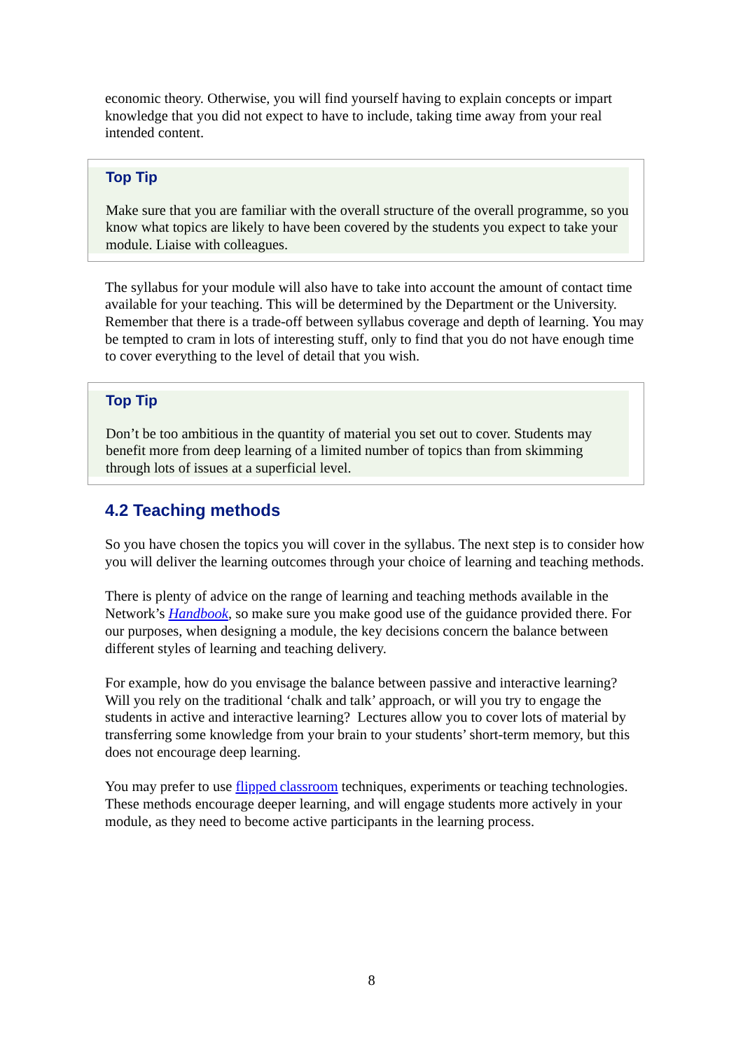economic theory. Otherwise, you will find yourself having to explain concepts or impart knowledge that you did not expect to have to include, taking time away from your real intended content.
Top Tip
Make sure that you are familiar with the overall structure of the overall programme, so you know what topics are likely to have been covered by the students you expect to take your module. Liaise with colleagues.
The syllabus for your module will also have to take into account the amount of contact time available for your teaching. This will be determined by the Department or the University. Remember that there is a trade-off between syllabus coverage and depth of learning. You may be tempted to cram in lots of interesting stuff, only to find that you do not have enough time to cover everything to the level of detail that you wish.
Top Tip
Don’t be too ambitious in the quantity of material you set out to cover. Students may benefit more from deep learning of a limited number of topics than from skimming through lots of issues at a superficial level.
4.2 Teaching methods
So you have chosen the topics you will cover in the syllabus. The next step is to consider how you will deliver the learning outcomes through your choice of learning and teaching methods.
There is plenty of advice on the range of learning and teaching methods available in the Network’s Handbook, so make sure you make good use of the guidance provided there. For our purposes, when designing a module, the key decisions concern the balance between different styles of learning and teaching delivery.
For example, how do you envisage the balance between passive and interactive learning? Will you rely on the traditional ‘chalk and talk’ approach, or will you try to engage the students in active and interactive learning? Lectures allow you to cover lots of material by transferring some knowledge from your brain to your students’ short-term memory, but this does not encourage deep learning.
You may prefer to use flipped classroom techniques, experiments or teaching technologies. These methods encourage deeper learning, and will engage students more actively in your module, as they need to become active participants in the learning process.
8